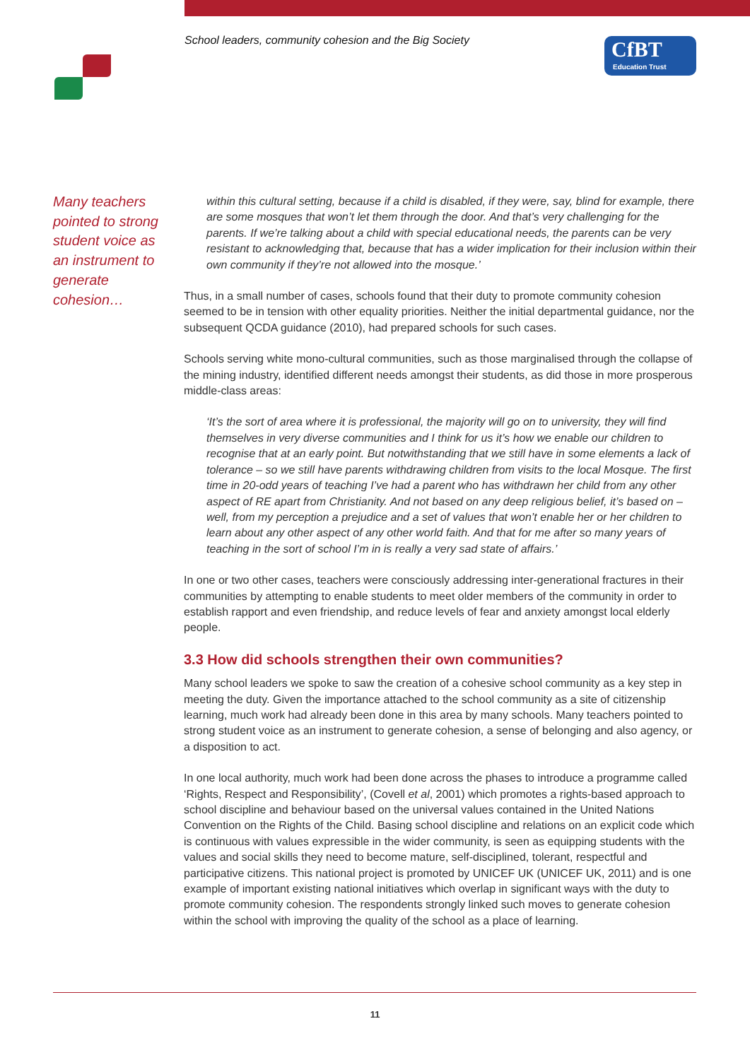School leaders, community cohesion and the Big Society
CfBT
Education Trust
Many teachers pointed to strong student voice as an instrument to generate cohesion…
within this cultural setting, because if a child is disabled, if they were, say, blind for example, there are some mosques that won’t let them through the door. And that’s very challenging for the parents. If we’re talking about a child with special educational needs, the parents can be very resistant to acknowledging that, because that has a wider implication for their inclusion within their own community if they’re not allowed into the mosque.’
Thus, in a small number of cases, schools found that their duty to promote community cohesion seemed to be in tension with other equality priorities. Neither the initial departmental guidance, nor the subsequent QCDA guidance (2010), had prepared schools for such cases.
Schools serving white mono-cultural communities, such as those marginalised through the collapse of the mining industry, identified different needs amongst their students, as did those in more prosperous middle-class areas:
‘It’s the sort of area where it is professional, the majority will go on to university, they will find themselves in very diverse communities and I think for us it’s how we enable our children to recognise that at an early point. But notwithstanding that we still have in some elements a lack of tolerance – so we still have parents withdrawing children from visits to the local Mosque. The first time in 20-odd years of teaching I’ve had a parent who has withdrawn her child from any other aspect of RE apart from Christianity. And not based on any deep religious belief, it’s based on – well, from my perception a prejudice and a set of values that won’t enable her or her children to learn about any other aspect of any other world faith. And that for me after so many years of teaching in the sort of school I’m in is really a very sad state of affairs.’
In one or two other cases, teachers were consciously addressing inter-generational fractures in their communities by attempting to enable students to meet older members of the community in order to establish rapport and even friendship, and reduce levels of fear and anxiety amongst local elderly people.
3.3 How did schools strengthen their own communities?
Many school leaders we spoke to saw the creation of a cohesive school community as a key step in meeting the duty. Given the importance attached to the school community as a site of citizenship learning, much work had already been done in this area by many schools. Many teachers pointed to strong student voice as an instrument to generate cohesion, a sense of belonging and also agency, or a disposition to act.
In one local authority, much work had been done across the phases to introduce a programme called ‘Rights, Respect and Responsibility’, (Covell et al, 2001) which promotes a rights-based approach to school discipline and behaviour based on the universal values contained in the United Nations Convention on the Rights of the Child. Basing school discipline and relations on an explicit code which is continuous with values expressible in the wider community, is seen as equipping students with the values and social skills they need to become mature, self-disciplined, tolerant, respectful and participative citizens. This national project is promoted by UNICEF UK (UNICEF UK, 2011) and is one example of important existing national initiatives which overlap in significant ways with the duty to promote community cohesion. The respondents strongly linked such moves to generate cohesion within the school with improving the quality of the school as a place of learning.
11